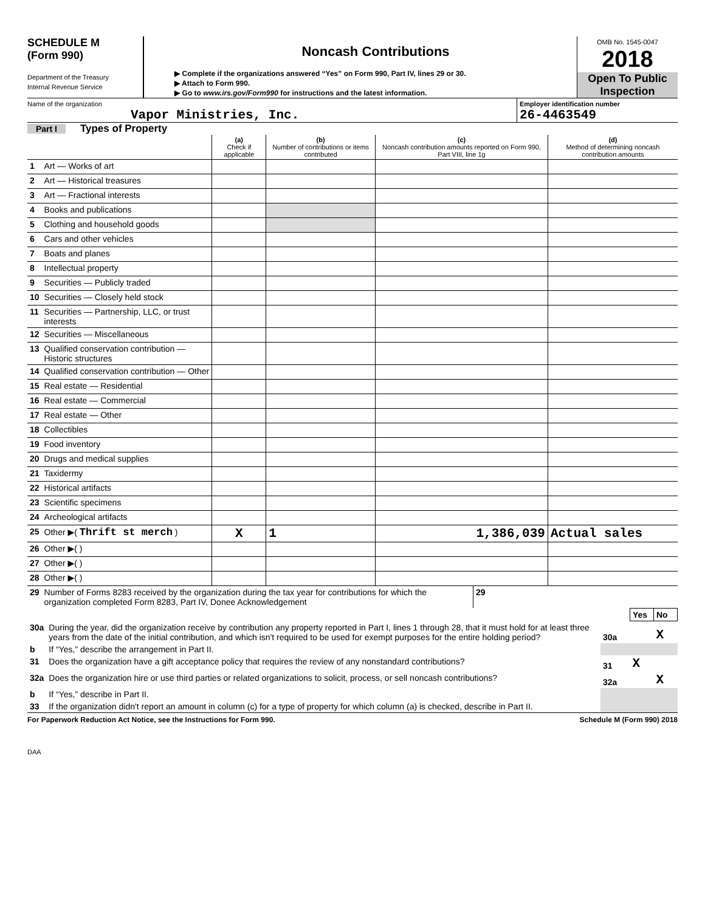SCHEDULE M
(Form 990)
Department of the Treasury
Internal Revenue Service
Noncash Contributions
▶ Complete if the organizations answered “Yes” on Form 990, Part IV, lines 29 or 30.
▶ Attach to Form 990.
▶ Go to www.irs.gov/Form990 for instructions and the latest information.
OMB No. 1545-0047
2018
Open To Public Inspection
Name of the organization
Vapor Ministries, Inc.
Employer identification number
26-4463549
Part I Types of Property
| | | (a) Check if applicable | (b) Number of contributions or items contributed | (c) Noncash contribution amounts reported on Form 990, Part VIII, line 1g | (d) Method of determining noncash contribution amounts |
| 1 | Art — Works of art | | | | |
| 2 | Art — Historical treasures | | | | |
| 3 | Art — Fractional interests | | | | |
| 4 | Books and publications | | | | |
| 5 | Clothing and household goods | | | | |
| 6 | Cars and other vehicles | | | | |
| 7 | Boats and planes | | | | |
| 8 | Intellectual property | | | | |
| 9 | Securities — Publicly traded | | | | |
| 10 | Securities — Closely held stock | | | | |
| 11 | Securities — Partnership, LLC, or trust interests | | | | |
| 12 | Securities — Miscellaneous | | | | |
| 13 | Qualified conservation contribution — Historic structures | | | | |
| 14 | Qualified conservation contribution — Other | | | | |
| 15 | Real estate — Residential | | | | |
| 16 | Real estate — Commercial | | | | |
| 17 | Real estate — Other | | | | |
| 18 | Collectibles | | | | |
| 19 | Food inventory | | | | |
| 20 | Drugs and medical supplies | | | | |
| 21 | Taxidermy | | | | |
| 22 | Historical artifacts | | | | |
| 23 | Scientific specimens | | | | |
| 24 | Archeological artifacts | | | | |
| 25 | Other ▶( Thrift st merch ) | X | 1 | 1,386,039 | Actual sales |
| 26 | Other ▶( ) | | | | |
| 27 | Other ▶( ) | | | | |
| 28 | Other ▶( ) | | | | |
| 29 | Number of Forms 8283 received by the organization during the tax year for contributions for which the organization completed Form 8283, Part IV, Donee Acknowledgement | 29 | |
| | | | Yes | No |
| 30a | During the year, did the organization receive by contribution any property reported in Part I, lines 1 through 28, that it must hold for at least three years from the date of the initial contribution, and which isn't required to be used for exempt purposes for the entire holding period? | 30a | | X |
| b | If “Yes,” describe the arrangement in Part II. | | | |
| 31 | Does the organization have a gift acceptance policy that requires the review of any nonstandard contributions? | 31 | X | |
| 32a | Does the organization hire or use third parties or related organizations to solicit, process, or sell noncash contributions? | 32a | | X |
| b | If “Yes,” describe in Part II. | | | |
| 33 | If the organization didn't report an amount in column (c) for a type of property for which column (a) is checked, describe in Part II. | | | |
For Paperwork Reduction Act Notice, see the Instructions for Form 990. Schedule M (Form 990) 2018
DAA